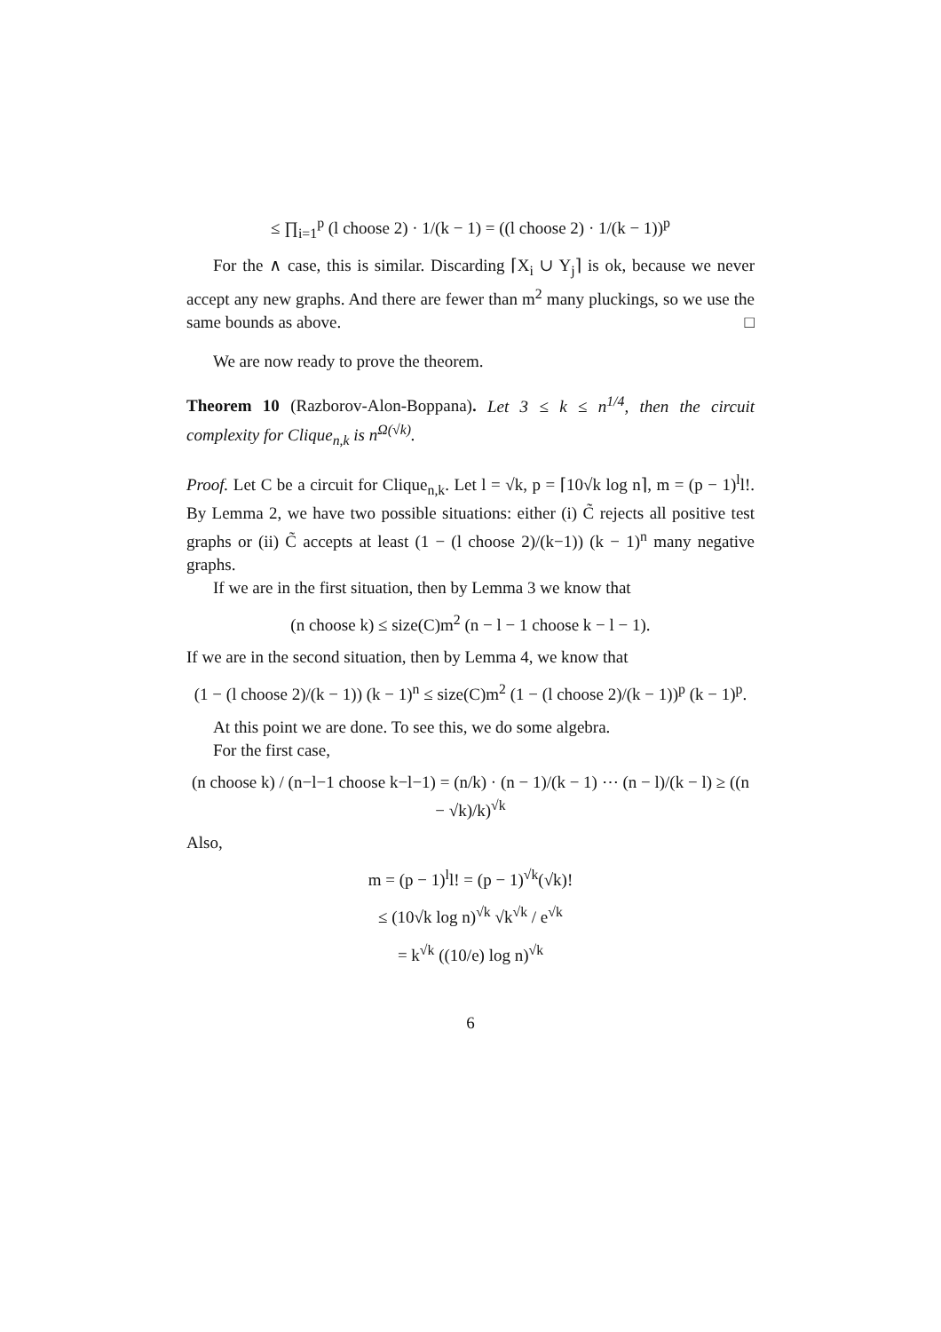≤ ∏<sub>i=1</sub><sup>p</sup> (l choose 2) · 1/(k − 1) = ((l choose 2) · 1/(k − 1))<sup>p</sup>
For the ∧ case, this is similar. Discarding ⌈X<sub>i</sub> ∪ Y<sub>j</sub>⌉ is ok, because we never accept any new graphs. And there are fewer than m<sup>2</sup> many pluckings, so we use the same bounds as above. □
We are now ready to prove the theorem.
Theorem 10 (Razborov-Alon-Boppana). Let 3 ≤ k ≤ n<sup>1/4</sup>, then the circuit complexity for Clique<sub>n,k</sub> is n<sup>Ω(√k)</sup>.
Proof. Let C be a circuit for Clique<sub>n,k</sub>. Let l = √k, p = ⌈10√k log n⌉, m = (p − 1)<sup>l</sup>l!. By Lemma 2, we have two possible situations: either (i) C̃ rejects all positive test graphs or (ii) C̃ accepts at least (1 − (l choose 2)/(k−1)) (k − 1)<sup>n</sup> many negative graphs.
If we are in the first situation, then by Lemma 3 we know that
(n choose k) ≤ size(C)m<sup>2</sup> (n − l − 1 choose k − l − 1).
If we are in the second situation, then by Lemma 4, we know that
(1 − (l choose 2)/(k − 1)) (k − 1)<sup>n</sup> ≤ size(C)m<sup>2</sup> (1 − (l choose 2)/(k − 1))<sup>p</sup> (k − 1)<sup>p</sup>.
At this point we are done. To see this, we do some algebra.
For the first case,
(n choose k) / (n−l−1 choose k−l−1) = (n/k) · (n − 1)/(k − 1) ⋯ (n − l)/(k − l) ≥ ((n − √k)/k)<sup>√k</sup>
Also,
m = (p − 1)<sup>l</sup>l! = (p − 1)<sup>√k</sup>(√k)!
≤ (10√k log n)<sup>√k</sup> √k<sup>√k</sup> / e<sup>√k</sup>
= k<sup>√k</sup> ((10/e) log n)<sup>√k</sup>
6